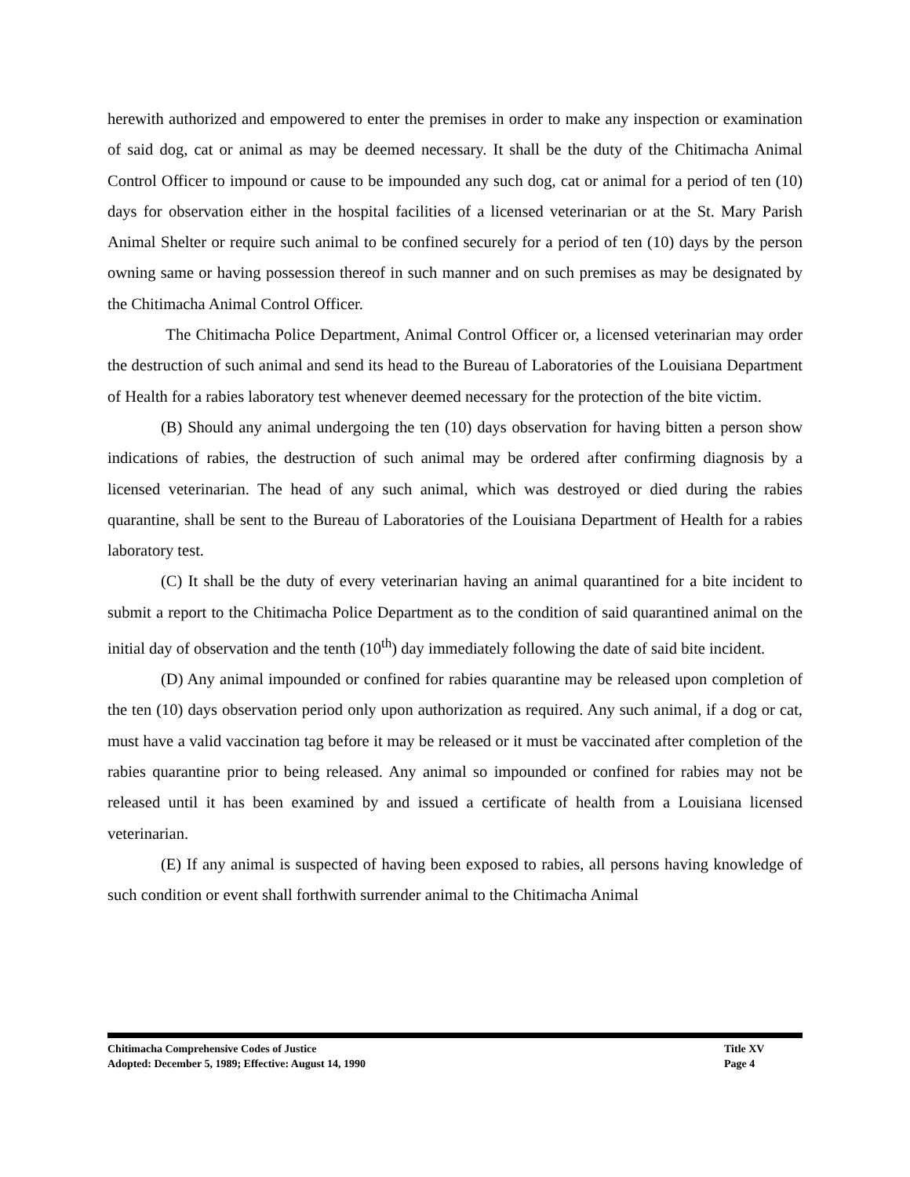herewith authorized and empowered to enter the premises in order to make any inspection or examination of said dog, cat or animal as may be deemed necessary. It shall be the duty of the Chitimacha Animal Control Officer to impound or cause to be impounded any such dog, cat or animal for a period of ten (10) days for observation either in the hospital facilities of a licensed veterinarian or at the St. Mary Parish Animal Shelter or require such animal to be confined securely for a period of ten (10) days by the person owning same or having possession thereof in such manner and on such premises as may be designated by the Chitimacha Animal Control Officer.
The Chitimacha Police Department, Animal Control Officer or, a licensed veterinarian may order the destruction of such animal and send its head to the Bureau of Laboratories of the Louisiana Department of Health for a rabies laboratory test whenever deemed necessary for the protection of the bite victim.
(B) Should any animal undergoing the ten (10) days observation for having bitten a person show indications of rabies, the destruction of such animal may be ordered after confirming diagnosis by a licensed veterinarian. The head of any such animal, which was destroyed or died during the rabies quarantine, shall be sent to the Bureau of Laboratories of the Louisiana Department of Health for a rabies laboratory test.
(C) It shall be the duty of every veterinarian having an animal quarantined for a bite incident to submit a report to the Chitimacha Police Department as to the condition of said quarantined animal on the initial day of observation and the tenth (10<sup>th</sup>) day immediately following the date of said bite incident.
(D) Any animal impounded or confined for rabies quarantine may be released upon completion of the ten (10) days observation period only upon authorization as required. Any such animal, if a dog or cat, must have a valid vaccination tag before it may be released or it must be vaccinated after completion of the rabies quarantine prior to being released. Any animal so impounded or confined for rabies may not be released until it has been examined by and issued a certificate of health from a Louisiana licensed veterinarian.
(E) If any animal is suspected of having been exposed to rabies, all persons having knowledge of such condition or event shall forthwith surrender animal to the Chitimacha Animal
Chitimacha Comprehensive Codes of Justice Title XV
Adopted: December 5, 1989; Effective: August 14, 1990 Page 4